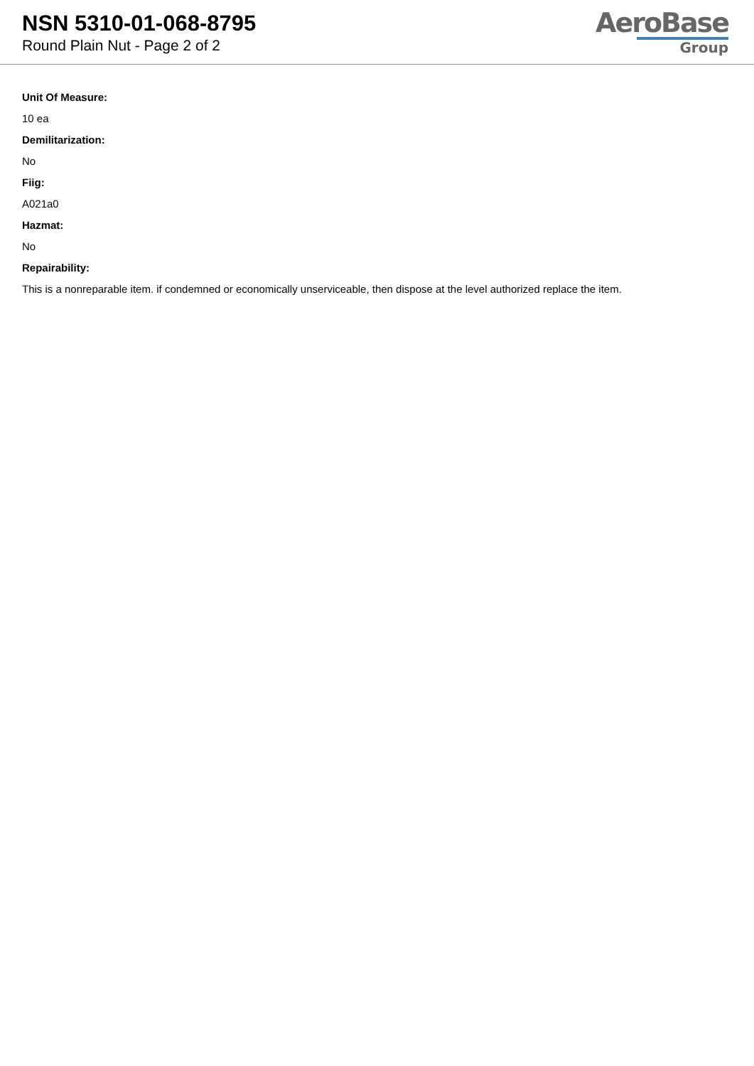NSN 5310-01-068-8795
Round Plain Nut - Page 2 of 2
AeroBase
Group
Unit Of Measure:
10 ea
Demilitarization:
No
Fiig:
A021a0
Hazmat:
No
Repairability:
This is a nonreparable item. if condemned or economically unserviceable, then dispose at the level authorized replace the item.